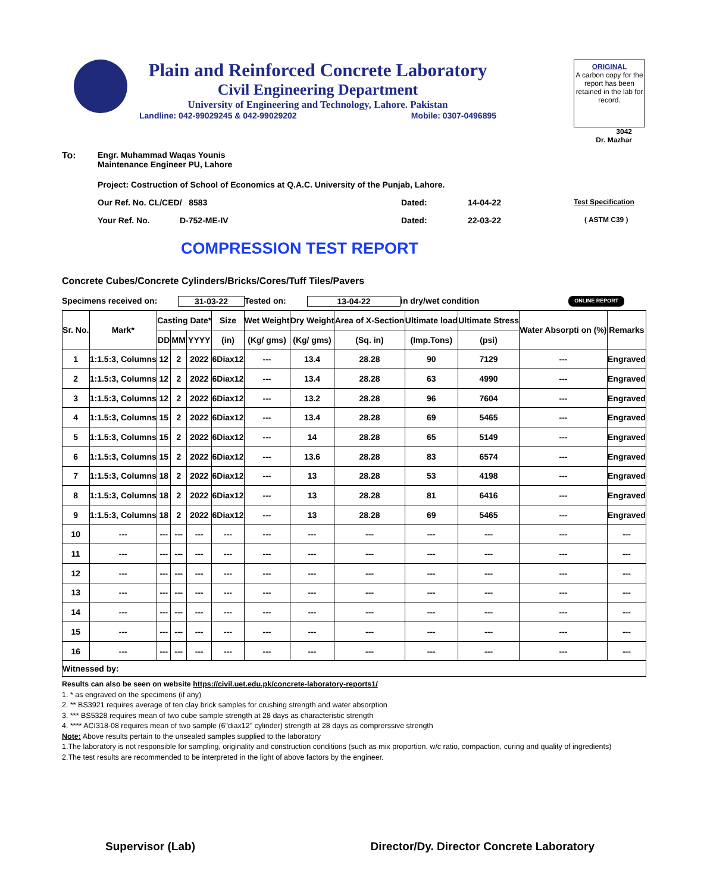Plain and Reinforced Concrete Laboratory
Civil Engineering Department
University of Engineering and Technology, Lahore. Pakistan
Landline: 042-99029245 & 042-99029202 Mobile: 0307-0496895
ORIGINAL
A carbon copy for the report has been retained in the lab for record.
3042
Dr. Mazhar
To: Engr. Muhammad Waqas Younis
Maintenance Engineer PU, Lahore
Project: Costruction of School of Economics at Q.A.C. University of the Punjab, Lahore.
Our Ref. No. CL/CED/ 8583 Dated: 14-04-22 Test Specification
Your Ref. No. D-752-ME-IV Dated: 22-03-22 ( ASTM C39 )
COMPRESSION TEST REPORT
Concrete Cubes/Concrete Cylinders/Bricks/Cores/Tuff Tiles/Pavers
Specimens received on: 31-03-22 Tested on: 13-04-22 in dry/wet condition ONLINE REPORT
| Sr. No. | Mark* | Casting Date* | | | Size | Wet Weight | Dry Weight | Area of X-Section | Ultimate load | Ultimate Stress | Water Absorpti on (%) | Remarks |
| --- | --- | --- | --- | --- | --- | --- | --- | --- | --- | --- | --- | --- |
| | | DD | MM | YYYY | (in) | (Kg/ gms) | (Kg/ gms) | (Sq. in) | (Imp.Tons) | (psi) | | |
| 1 | 1:1.5:3, Columns | 12 | 2 | 2022 | 6Diax12 | --- | 13.4 | 28.28 | 90 | 7129 | --- | Engraved |
| 2 | 1:1.5:3, Columns | 12 | 2 | 2022 | 6Diax12 | --- | 13.4 | 28.28 | 63 | 4990 | --- | Engraved |
| 3 | 1:1.5:3, Columns | 12 | 2 | 2022 | 6Diax12 | --- | 13.2 | 28.28 | 96 | 7604 | --- | Engraved |
| 4 | 1:1.5:3, Columns | 15 | 2 | 2022 | 6Diax12 | --- | 13.4 | 28.28 | 69 | 5465 | --- | Engraved |
| 5 | 1:1.5:3, Columns | 15 | 2 | 2022 | 6Diax12 | --- | 14 | 28.28 | 65 | 5149 | --- | Engraved |
| 6 | 1:1.5:3, Columns | 15 | 2 | 2022 | 6Diax12 | --- | 13.6 | 28.28 | 83 | 6574 | --- | Engraved |
| 7 | 1:1.5:3, Columns | 18 | 2 | 2022 | 6Diax12 | --- | 13 | 28.28 | 53 | 4198 | --- | Engraved |
| 8 | 1:1.5:3, Columns | 18 | 2 | 2022 | 6Diax12 | --- | 13 | 28.28 | 81 | 6416 | --- | Engraved |
| 9 | 1:1.5:3, Columns | 18 | 2 | 2022 | 6Diax12 | --- | 13 | 28.28 | 69 | 5465 | --- | Engraved |
| 10 | --- | --- | --- | --- | --- | --- | --- | --- | --- | --- | --- | --- |
| 11 | --- | --- | --- | --- | --- | --- | --- | --- | --- | --- | --- | --- |
| 12 | --- | --- | --- | --- | --- | --- | --- | --- | --- | --- | --- | --- |
| 13 | --- | --- | --- | --- | --- | --- | --- | --- | --- | --- | --- | --- |
| 14 | --- | --- | --- | --- | --- | --- | --- | --- | --- | --- | --- | --- |
| 15 | --- | --- | --- | --- | --- | --- | --- | --- | --- | --- | --- | --- |
| 16 | --- | --- | --- | --- | --- | --- | --- | --- | --- | --- | --- | --- |
| Witnessed by: | | | | | | | | | | | | |
Results can also be seen on website https://civil.uet.edu.pk/concrete-laboratory-reports1/
1. * as engraved on the specimens (if any)
2. ** BS3921 requires average of ten clay brick samples for crushing strength and water absorption
3. *** BS5328 requires mean of two cube sample strength at 28 days as characteristic strength
4. **** ACI318-08 requires mean of two sample (6"diax12" cylinder) strength at 28 days as comprerssive strength
Note: Above results pertain to the unsealed samples supplied to the laboratory
1.The laboratory is not responsible for sampling, originality and construction conditions (such as mix proportion, w/c ratio, compaction, curing and quality of ingredients)
2.The test results are recommended to be interpreted in the light of above factors by the engineer.
Supervisor (Lab) Director/Dy. Director Concrete Laboratory